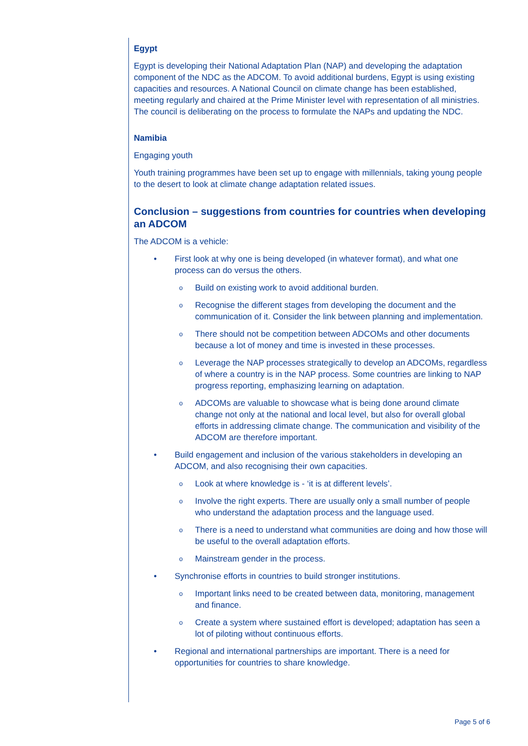Egypt
Egypt is developing their National Adaptation Plan (NAP) and developing the adaptation component of the NDC as the ADCOM. To avoid additional burdens, Egypt is using existing capacities and resources. A National Council on climate change has been established, meeting regularly and chaired at the Prime Minister level with representation of all ministries. The council is deliberating on the process to formulate the NAPs and updating the NDC.
Namibia
Engaging youth
Youth training programmes have been set up to engage with millennials, taking young people to the desert to look at climate change adaptation related issues.
Conclusion – suggestions from countries for countries when developing an ADCOM
The ADCOM is a vehicle:
• First look at why one is being developed (in whatever format), and what one process can do versus the others.
o Build on existing work to avoid additional burden.
o Recognise the different stages from developing the document and the communication of it. Consider the link between planning and implementation.
o There should not be competition between ADCOMs and other documents because a lot of money and time is invested in these processes.
o Leverage the NAP processes strategically to develop an ADCOMs, regardless of where a country is in the NAP process. Some countries are linking to NAP progress reporting, emphasizing learning on adaptation.
o ADCOMs are valuable to showcase what is being done around climate change not only at the national and local level, but also for overall global efforts in addressing climate change. The communication and visibility of the ADCOM are therefore important.
• Build engagement and inclusion of the various stakeholders in developing an ADCOM, and also recognising their own capacities.
o Look at where knowledge is - ‘it is at different levels’.
o Involve the right experts. There are usually only a small number of people who understand the adaptation process and the language used.
o There is a need to understand what communities are doing and how those will be useful to the overall adaptation efforts.
o Mainstream gender in the process.
• Synchronise efforts in countries to build stronger institutions.
o Important links need to be created between data, monitoring, management and finance.
o Create a system where sustained effort is developed; adaptation has seen a lot of piloting without continuous efforts.
• Regional and international partnerships are important. There is a need for opportunities for countries to share knowledge.
Page 5 of 6